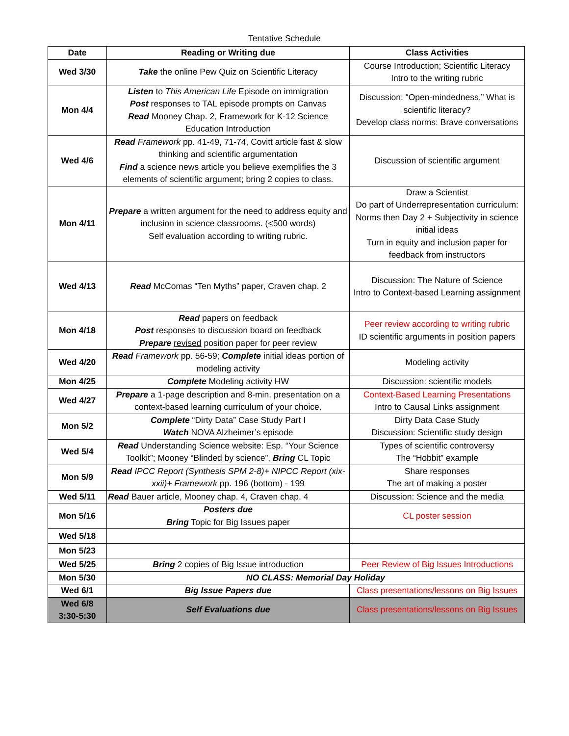Tentative Schedule
| Date | Reading or Writing due | Class Activities |
| --- | --- | --- |
| Wed 3/30 | Take the online Pew Quiz on Scientific Literacy | Course Introduction; Scientific Literacy Intro to the writing rubric |
| Mon 4/4 | Listen to This American Life Episode on immigration Post responses to TAL episode prompts on Canvas Read Mooney Chap. 2, Framework for K-12 Science Education Introduction | Discussion: “Open-mindedness,” What is scientific literacy? Develop class norms: Brave conversations |
| Wed 4/6 | Read Framework pp. 41-49, 71-74, Covitt article fast & slow thinking and scientific argumentation Find a science news article you believe exemplifies the 3 elements of scientific argument; bring 2 copies to class. | Discussion of scientific argument |
| Mon 4/11 | Prepare a written argument for the need to address equity and inclusion in science classrooms. ( < 500 words) Self evaluation according to writing rubric. | Draw a Scientist Do part of Underrepresentation curriculum: Norms then Day 2 + Subjectivity in science initial ideas Turn in equity and inclusion paper for feedback from instructors |
| Wed 4/13 | Read McComas “Ten Myths” paper, Craven chap. 2 | Discussion: The Nature of Science Intro to Context-based Learning assignment |
| Mon 4/18 | Read papers on feedback Post responses to discussion board on feedback Prepare revised position paper for peer review | Peer review according to writing rubric ID scientific arguments in position papers |
| Wed 4/20 | Read Framework pp. 56-59; Complete initial ideas portion of modeling activity | Modeling activity |
| Mon 4/25 | Complete Modeling activity HW | Discussion: scientific models |
| Wed 4/27 | Prepare a 1-page description and 8-min. presentation on a context-based learning curriculum of your choice. | Context-Based Learning Presentations Intro to Causal Links assignment |
| Mon 5/2 | Complete “Dirty Data” Case Study Part I Watch NOVA Alzheimer’s episode | Dirty Data Case Study Discussion: Scientific study design |
| Wed 5/4 | Read Understanding Science website: Esp. “Your Science Toolkit”; Mooney “Blinded by science”, Bring CL Topic | Types of scientific controversy The “Hobbit” example |
| Mon 5/9 | Read IPCC Report (Synthesis SPM 2-8)+ NIPCC Report (xix-xxii)+ Framework pp. 196 (bottom) - 199 | Share responses The art of making a poster |
| Wed 5/11 | Read Bauer article, Mooney chap. 4, Craven chap. 4 | Discussion: Science and the media |
| Mon 5/16 | Posters due Bring Topic for Big Issues paper | CL poster session |
| Wed 5/18 | | |
| Mon 5/23 | | |
| Wed 5/25 | Bring 2 copies of Big Issue introduction | Peer Review of Big Issues Introductions |
| Mon 5/30 | NO CLASS: Memorial Day Holiday | |
| Wed 6/1 | Big Issue Papers due | Class presentations/lessons on Big Issues |
| Wed 6/8 3:30-5:30 | Self Evaluations due | Class presentations/lessons on Big Issues |